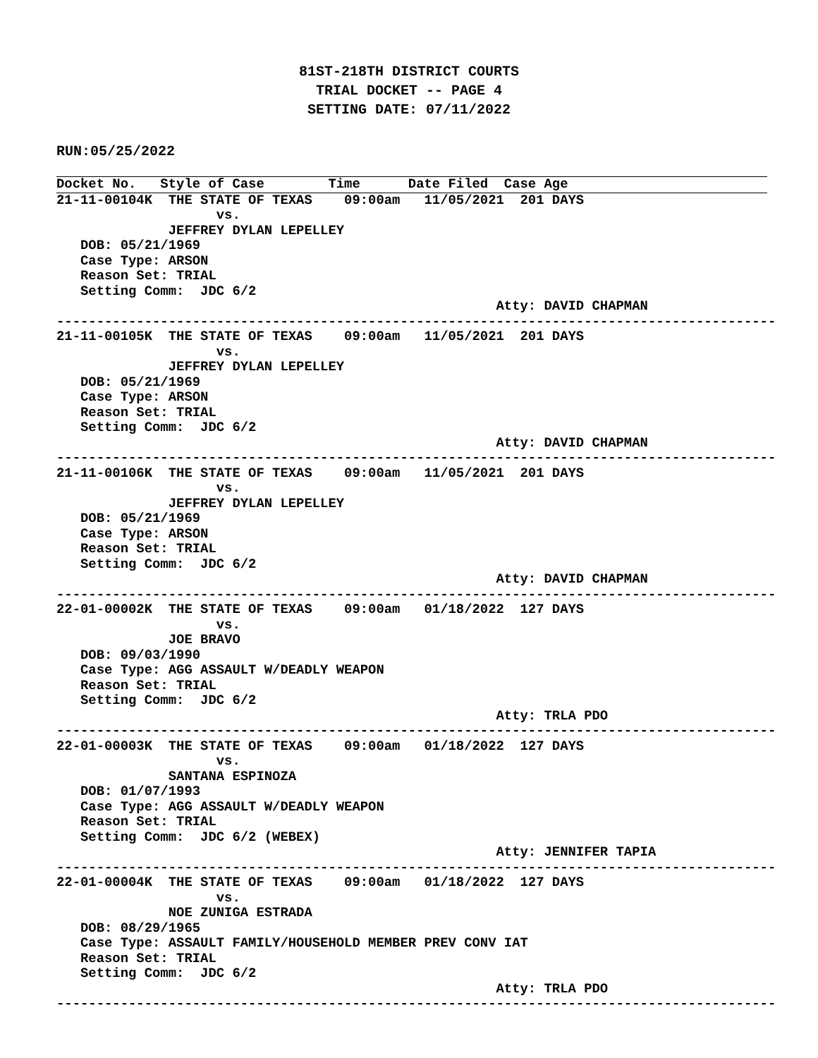81ST-218TH DISTRICT COURTS
TRIAL DOCKET -- PAGE 4
SETTING DATE: 07/11/2022
RUN:05/25/2022
Docket No.   Style of Case        Time      Date Filed  Case Age
21-11-00104K  THE STATE OF TEXAS    09:00am   11/05/2021  201 DAYS
                    vs.
              JEFFREY DYLAN LEPELLEY
   DOB: 05/21/1969
   Case Type: ARSON
   Reason Set: TRIAL
   Setting Comm:  JDC 6/2
                                                       Atty: DAVID CHAPMAN
------------------------------------------------------------------------------------------
21-11-00105K  THE STATE OF TEXAS    09:00am   11/05/2021  201 DAYS
                    vs.
              JEFFREY DYLAN LEPELLEY
   DOB: 05/21/1969
   Case Type: ARSON
   Reason Set: TRIAL
   Setting Comm:  JDC 6/2
                                                       Atty: DAVID CHAPMAN
------------------------------------------------------------------------------------------
21-11-00106K  THE STATE OF TEXAS    09:00am   11/05/2021  201 DAYS
                    vs.
              JEFFREY DYLAN LEPELLEY
   DOB: 05/21/1969
   Case Type: ARSON
   Reason Set: TRIAL
   Setting Comm:  JDC 6/2
                                                       Atty: DAVID CHAPMAN
------------------------------------------------------------------------------------------
22-01-00002K  THE STATE OF TEXAS    09:00am   01/18/2022  127 DAYS
                    vs.
              JOE BRAVO
   DOB: 09/03/1990
   Case Type: AGG ASSAULT W/DEADLY WEAPON
   Reason Set: TRIAL
   Setting Comm:  JDC 6/2
                                                       Atty: TRLA PDO
------------------------------------------------------------------------------------------
22-01-00003K  THE STATE OF TEXAS    09:00am   01/18/2022  127 DAYS
                    vs.
              SANTANA ESPINOZA
   DOB: 01/07/1993
   Case Type: AGG ASSAULT W/DEADLY WEAPON
   Reason Set: TRIAL
   Setting Comm:  JDC 6/2 (WEBEX)
                                                       Atty: JENNIFER TAPIA
------------------------------------------------------------------------------------------
22-01-00004K  THE STATE OF TEXAS    09:00am   01/18/2022  127 DAYS
                    vs.
              NOE ZUNIGA ESTRADA
   DOB: 08/29/1965
   Case Type: ASSAULT FAMILY/HOUSEHOLD MEMBER PREV CONV IAT
   Reason Set: TRIAL
   Setting Comm:  JDC 6/2
                                                       Atty: TRLA PDO
------------------------------------------------------------------------------------------